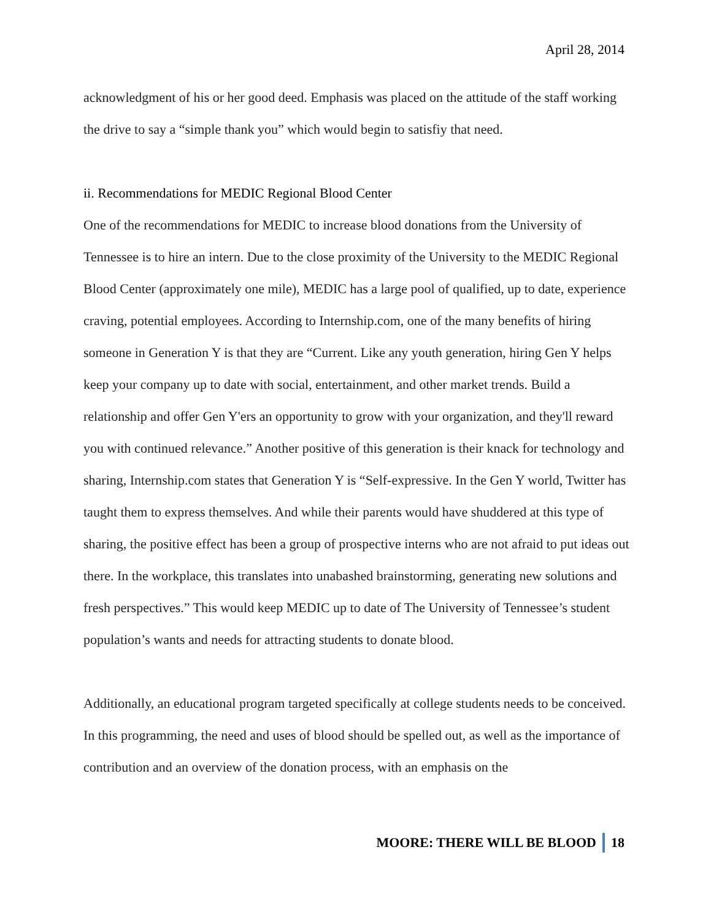April 28, 2014
acknowledgment of his or her good deed. Emphasis was placed on the attitude of the staff working the drive to say a “simple thank you” which would begin to satisfiy that need.
ii. Recommendations for MEDIC Regional Blood Center
One of the recommendations for MEDIC to increase blood donations from the University of Tennessee is to hire an intern. Due to the close proximity of the University to the MEDIC Regional Blood Center (approximately one mile), MEDIC has a large pool of qualified, up to date, experience craving, potential employees. According to Internship.com, one of the many benefits of hiring someone in Generation Y is that they are “Current. Like any youth generation, hiring Gen Y helps keep your company up to date with social, entertainment, and other market trends. Build a relationship and offer Gen Y'ers an opportunity to grow with your organization, and they'll reward you with continued relevance.” Another positive of this generation is their knack for technology and sharing, Internship.com states that Generation Y is “Self-expressive. In the Gen Y world, Twitter has taught them to express themselves. And while their parents would have shuddered at this type of sharing, the positive effect has been a group of prospective interns who are not afraid to put ideas out there. In the workplace, this translates into unabashed brainstorming, generating new solutions and fresh perspectives.” This would keep MEDIC up to date of The University of Tennessee’s student population’s wants and needs for attracting students to donate blood.
Additionally, an educational program targeted specifically at college students needs to be conceived. In this programming, the need and uses of blood should be spelled out, as well as the importance of contribution and an overview of the donation process, with an emphasis on the
MOORE: THERE WILL BE BLOOD 18